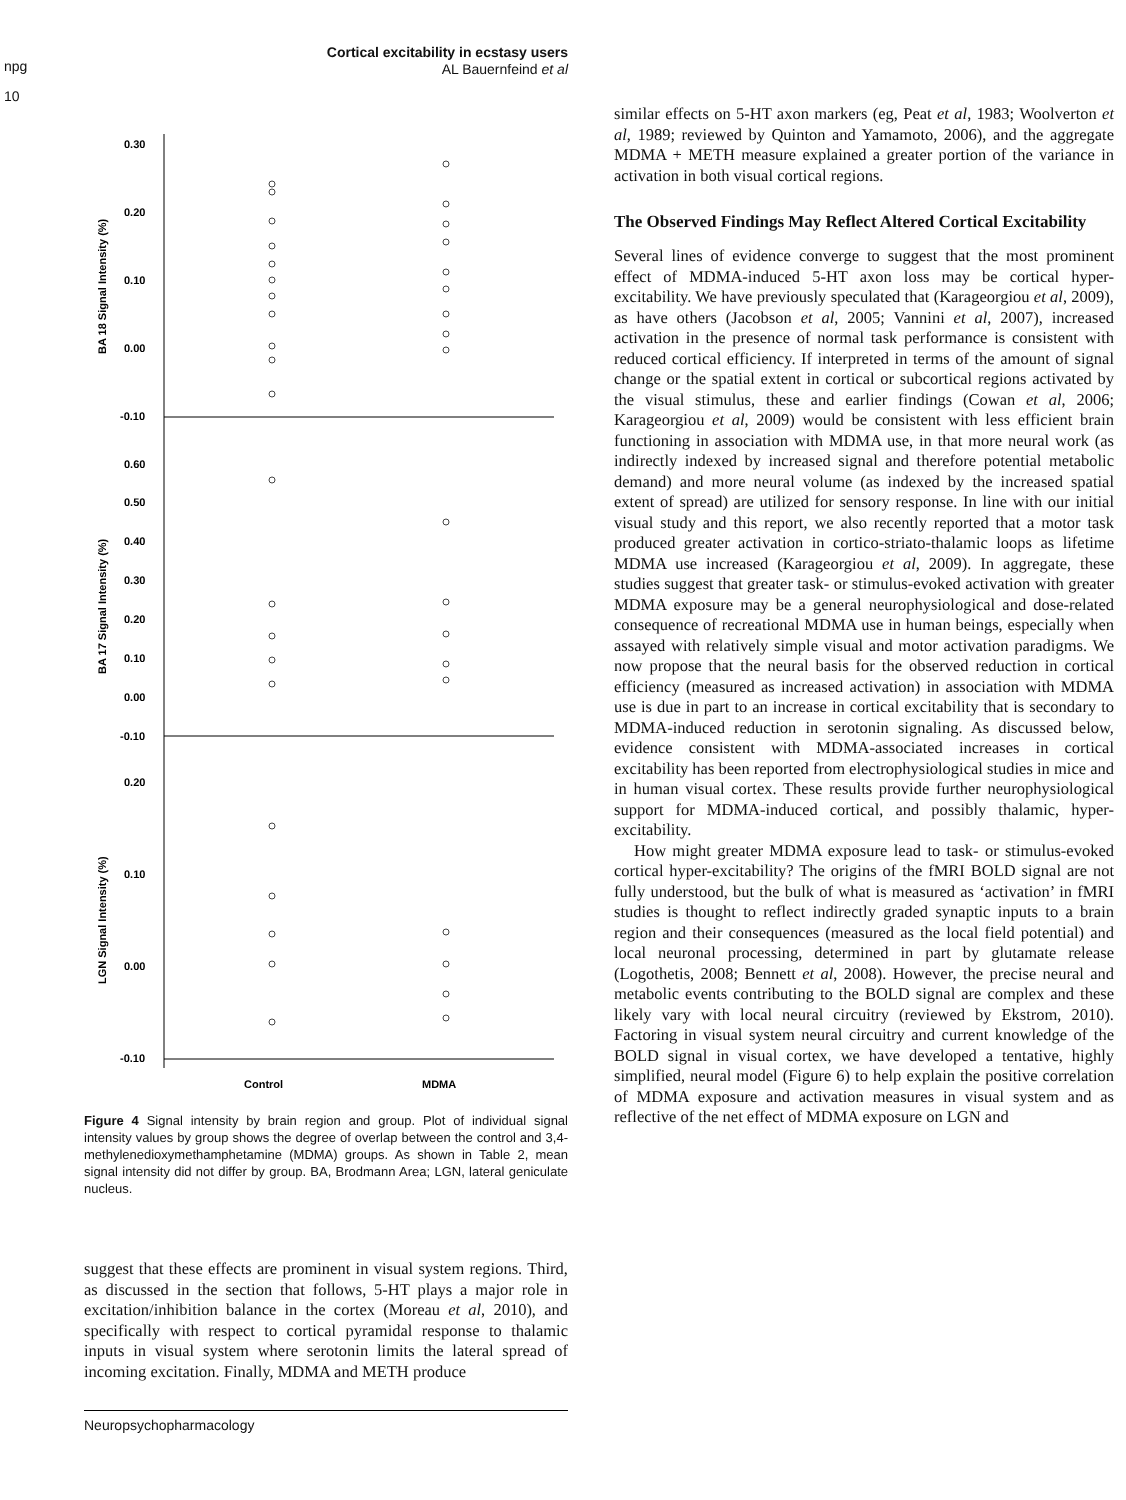Cortical excitability in ecstasy users
AL Bauernfeind et al
npg
10
0.30
0.20
0.10
0.00
-0.10
0.60
0.50
0.40
0.30
0.20
0.10
0.00
-0.10
0.20
0.10
0.00
-0.10
BA 18 Signal Intensity (%)
BA 17 Signal Intensity (%)
LGN Signal Intensity (%)
Control
MDMA
Figure 4 Signal intensity by brain region and group. Plot of individual signal intensity values by group shows the degree of overlap between the control and 3,4-methylenedioxymethamphetamine (MDMA) groups. As shown in Table 2, mean signal intensity did not differ by group. BA, Brodmann Area; LGN, lateral geniculate nucleus.
suggest that these effects are prominent in visual system regions. Third, as discussed in the section that follows, 5-HT plays a major role in excitation/inhibition balance in the cortex (Moreau et al, 2010), and specifically with respect to cortical pyramidal response to thalamic inputs in visual system where serotonin limits the lateral spread of incoming excitation. Finally, MDMA and METH produce
similar effects on 5-HT axon markers (eg, Peat et al, 1983; Woolverton et al, 1989; reviewed by Quinton and Yamamoto, 2006), and the aggregate MDMA + METH measure explained a greater portion of the variance in activation in both visual cortical regions.
The Observed Findings May Reflect Altered Cortical Excitability
Several lines of evidence converge to suggest that the most prominent effect of MDMA-induced 5-HT axon loss may be cortical hyper-excitability. We have previously speculated that (Karageorgiou et al, 2009), as have others (Jacobson et al, 2005; Vannini et al, 2007), increased activation in the presence of normal task performance is consistent with reduced cortical efficiency. If interpreted in terms of the amount of signal change or the spatial extent in cortical or subcortical regions activated by the visual stimulus, these and earlier findings (Cowan et al, 2006; Karageorgiou et al, 2009) would be consistent with less efficient brain functioning in association with MDMA use, in that more neural work (as indirectly indexed by increased signal and therefore potential metabolic demand) and more neural volume (as indexed by the increased spatial extent of spread) are utilized for sensory response. In line with our initial visual study and this report, we also recently reported that a motor task produced greater activation in cortico-striato-thalamic loops as lifetime MDMA use increased (Karageorgiou et al, 2009). In aggregate, these studies suggest that greater task- or stimulus-evoked activation with greater MDMA exposure may be a general neurophysiological and dose-related consequence of recreational MDMA use in human beings, especially when assayed with relatively simple visual and motor activation paradigms. We now propose that the neural basis for the observed reduction in cortical efficiency (measured as increased activation) in association with MDMA use is due in part to an increase in cortical excitability that is secondary to MDMA-induced reduction in serotonin signaling. As discussed below, evidence consistent with MDMA-associated increases in cortical excitability has been reported from electrophysiological studies in mice and in human visual cortex. These results provide further neurophysiological support for MDMA-induced cortical, and possibly thalamic, hyper-excitability.
How might greater MDMA exposure lead to task- or stimulus-evoked cortical hyper-excitability? The origins of the fMRI BOLD signal are not fully understood, but the bulk of what is measured as ‘activation’ in fMRI studies is thought to reflect indirectly graded synaptic inputs to a brain region and their consequences (measured as the local field potential) and local neuronal processing, determined in part by glutamate release (Logothetis, 2008; Bennett et al, 2008). However, the precise neural and metabolic events contributing to the BOLD signal are complex and these likely vary with local neural circuitry (reviewed by Ekstrom, 2010). Factoring in visual system neural circuitry and current knowledge of the BOLD signal in visual cortex, we have developed a tentative, highly simplified, neural model (Figure 6) to help explain the positive correlation of MDMA exposure and activation measures in visual system and as reflective of the net effect of MDMA exposure on LGN and
Neuropsychopharmacology